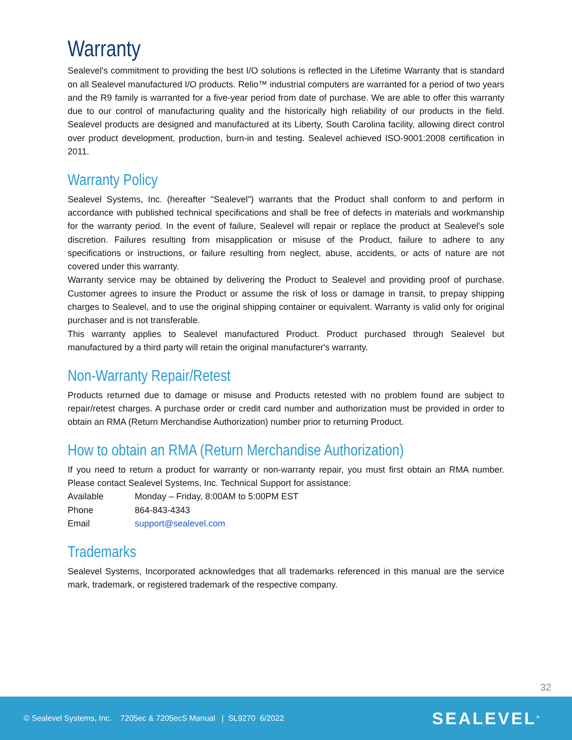Warranty
Sealevel's commitment to providing the best I/O solutions is reflected in the Lifetime Warranty that is standard on all Sealevel manufactured I/O products. Relio™ industrial computers are warranted for a period of two years and the R9 family is warranted for a five-year period from date of purchase. We are able to offer this warranty due to our control of manufacturing quality and the historically high reliability of our products in the field. Sealevel products are designed and manufactured at its Liberty, South Carolina facility, allowing direct control over product development, production, burn-in and testing. Sealevel achieved ISO-9001:2008 certification in 2011.
Warranty Policy
Sealevel Systems, Inc. (hereafter "Sealevel") warrants that the Product shall conform to and perform in accordance with published technical specifications and shall be free of defects in materials and workmanship for the warranty period. In the event of failure, Sealevel will repair or replace the product at Sealevel's sole discretion. Failures resulting from misapplication or misuse of the Product, failure to adhere to any specifications or instructions, or failure resulting from neglect, abuse, accidents, or acts of nature are not covered under this warranty.
Warranty service may be obtained by delivering the Product to Sealevel and providing proof of purchase. Customer agrees to insure the Product or assume the risk of loss or damage in transit, to prepay shipping charges to Sealevel, and to use the original shipping container or equivalent. Warranty is valid only for original purchaser and is not transferable.
This warranty applies to Sealevel manufactured Product. Product purchased through Sealevel but manufactured by a third party will retain the original manufacturer's warranty.
Non-Warranty Repair/Retest
Products returned due to damage or misuse and Products retested with no problem found are subject to repair/retest charges. A purchase order or credit card number and authorization must be provided in order to obtain an RMA (Return Merchandise Authorization) number prior to returning Product.
How to obtain an RMA (Return Merchandise Authorization)
If you need to return a product for warranty or non-warranty repair, you must first obtain an RMA number. Please contact Sealevel Systems, Inc. Technical Support for assistance:
Available Monday – Friday, 8:00AM to 5:00PM EST
Phone 864-843-4343
Email support@sealevel.com
Trademarks
Sealevel Systems, Incorporated acknowledges that all trademarks referenced in this manual are the service mark, trademark, or registered trademark of the respective company.
32
© Sealevel Systems, Inc. 7205ec & 7205ecS Manual | SL9270 6/2022 SEALEVEL<sup>®</sup>